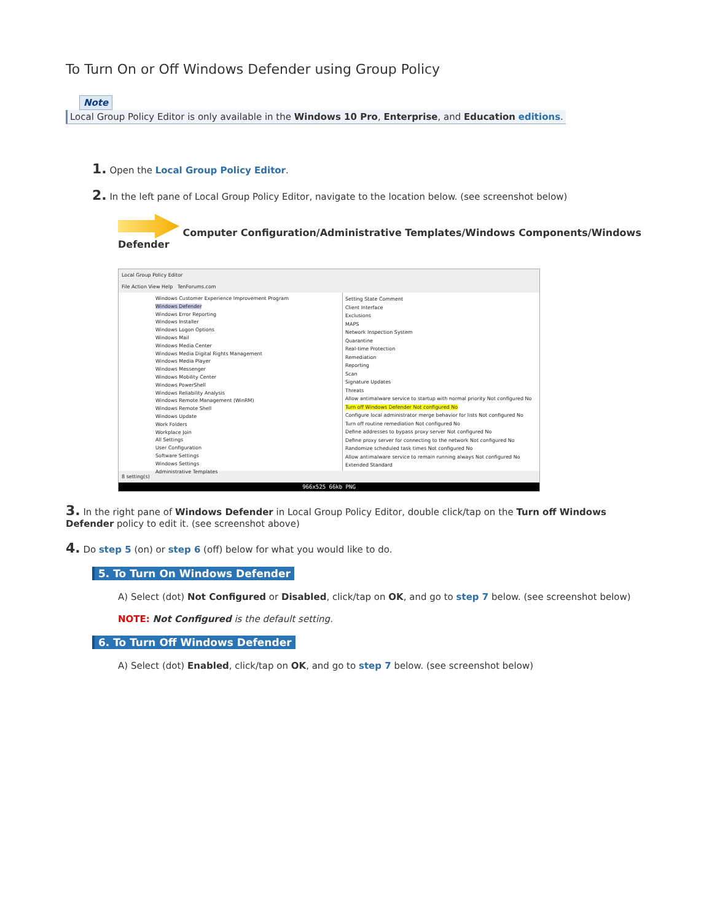To Turn On or Off Windows Defender using Group Policy
Note
Local Group Policy Editor is only available in the Windows 10 Pro, Enterprise, and Education editions.
1. Open the Local Group Policy Editor.
2. In the left pane of Local Group Policy Editor, navigate to the location below. (see screenshot below)
Computer Configuration/Administrative Templates/Windows Components/Windows Defender
Local Group Policy Editor
File Action View Help TenForums.com
Windows Customer Experience Improvement Program
Windows Defender
Windows Error Reporting
Windows Installer
Windows Logon Options
Windows Mail
Windows Media Center
Windows Media Digital Rights Management
Windows Media Player
Windows Messenger
Windows Mobility Center
Windows PowerShell
Windows Reliability Analysis
Windows Remote Management (WinRM)
Windows Remote Shell
Windows Update
Work Folders
Workplace Join
All Settings
User Configuration
Software Settings
Windows Settings
Administrative Templates
Setting State Comment
Client Interface
Exclusions
MAPS
Network Inspection System
Quarantine
Real-time Protection
Remediation
Reporting
Scan
Signature Updates
Threats
Allow antimalware service to startup with normal priority Not configured No
Turn off Windows Defender Not configured No
Configure local administrator merge behavior for lists Not configured No
Turn off routine remediation Not configured No
Define addresses to bypass proxy server Not configured No
Define proxy server for connecting to the network Not configured No
Randomize scheduled task times Not configured No
Allow antimalware service to remain running always Not configured No
Extended Standard
8 setting(s)
966x525 66kb PNG
3. In the right pane of Windows Defender in Local Group Policy Editor, double click/tap on the Turn off Windows Defender policy to edit it. (see screenshot above)
4. Do step 5 (on) or step 6 (off) below for what you would like to do.
5. To Turn On Windows Defender
A) Select (dot) Not Configured or Disabled, click/tap on OK, and go to step 7 below. (see screenshot below)
NOTE: Not Configured is the default setting.
6. To Turn Off Windows Defender
A) Select (dot) Enabled, click/tap on OK, and go to step 7 below. (see screenshot below)